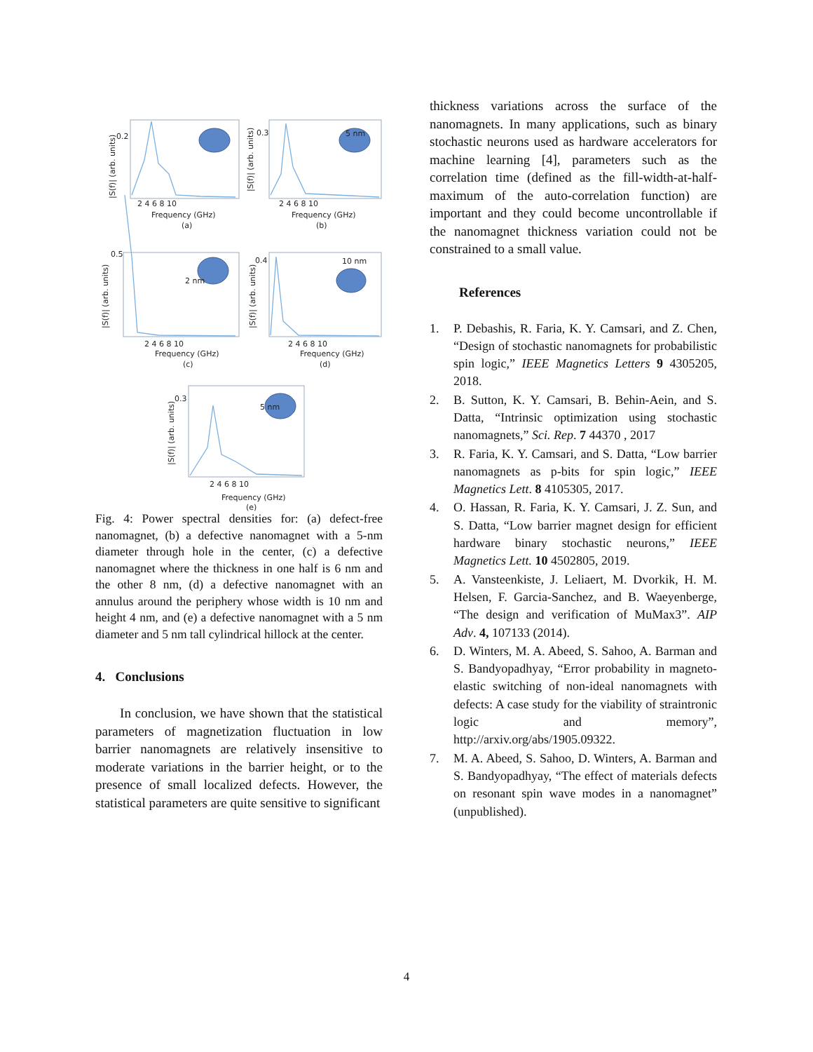5 nm
2 nm
10 nm
5 nm
2 4 6 8 10
Frequency (GHz)
(a)
2 4 6 8 10
Frequency (GHz)
(b)
2 4 6 8 10
Frequency (GHz)
(c)
2 4 6 8 10
Frequency (GHz)
(d)
2 4 6 8 10
Frequency (GHz)
(e)
0.2
0.3
0.5
0.4
0.3
|S(f)| (arb. units)
|S(f)| (arb. units)
|S(f)| (arb. units)
|S(f)| (arb. units)
|S(f)| (arb. units)
Fig. 4: Power spectral densities for: (a) defect-free nanomagnet, (b) a defective nanomagnet with a 5-nm diameter through hole in the center, (c) a defective nanomagnet where the thickness in one half is 6 nm and the other 8 nm, (d) a defective nanomagnet with an annulus around the periphery whose width is 10 nm and height 4 nm, and (e) a defective nanomagnet with a 5 nm diameter and 5 nm tall cylindrical hillock at the center.
4. Conclusions
In conclusion, we have shown that the statistical parameters of magnetization fluctuation in low barrier nanomagnets are relatively insensitive to moderate variations in the barrier height, or to the presence of small localized defects. However, the statistical parameters are quite sensitive to significant
thickness variations across the surface of the nanomagnets. In many applications, such as binary stochastic neurons used as hardware accelerators for machine learning [4], parameters such as the correlation time (defined as the fill-width-at-half-maximum of the auto-correlation function) are important and they could become uncontrollable if the nanomagnet thickness variation could not be constrained to a small value.
References
1. P. Debashis, R. Faria, K. Y. Camsari, and Z. Chen, “Design of stochastic nanomagnets for probabilistic spin logic,” IEEE Magnetics Letters 9 4305205, 2018.
2. B. Sutton, K. Y. Camsari, B. Behin-Aein, and S. Datta, “Intrinsic optimization using stochastic nanomagnets,” Sci. Rep. 7 44370 , 2017
3. R. Faria, K. Y. Camsari, and S. Datta, “Low barrier nanomagnets as p-bits for spin logic,” IEEE Magnetics Lett. 8 4105305, 2017.
4. O. Hassan, R. Faria, K. Y. Camsari, J. Z. Sun, and S. Datta, “Low barrier magnet design for efficient hardware binary stochastic neurons,” IEEE Magnetics Lett. 10 4502805, 2019.
5. A. Vansteenkiste, J. Leliaert, M. Dvorkik, H. M. Helsen, F. Garcia-Sanchez, and B. Waeyenberge, “The design and verification of MuMax3”. AIP Adv. 4, 107133 (2014).
6. D. Winters, M. A. Abeed, S. Sahoo, A. Barman and S. Bandyopadhyay, “Error probability in magneto-elastic switching of non-ideal nanomagnets with defects: A case study for the viability of straintronic logic and memory”, http://arxiv.org/abs/1905.09322.
7. M. A. Abeed, S. Sahoo, D. Winters, A. Barman and S. Bandyopadhyay, “The effect of materials defects on resonant spin wave modes in a nanomagnet” (unpublished).
4